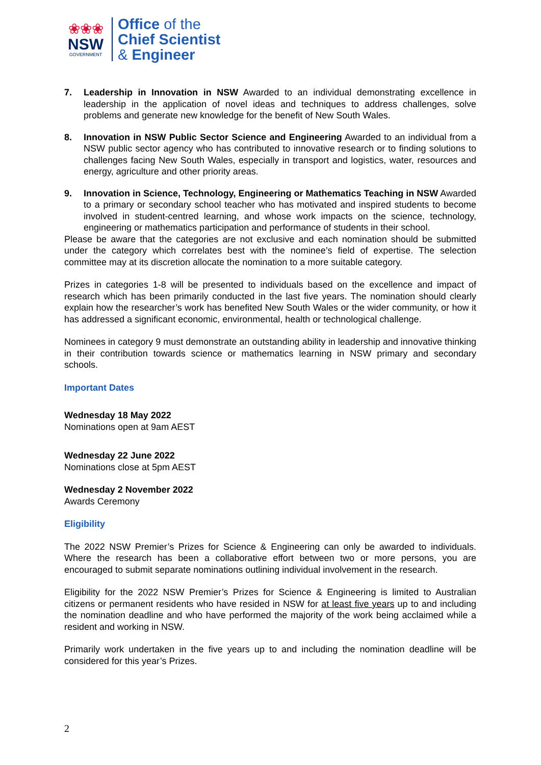❀❀❀
NSW
GOVERNMENT
Office of the
Chief Scientist
& Engineer
7. Leadership in Innovation in NSW Awarded to an individual demonstrating excellence in leadership in the application of novel ideas and techniques to address challenges, solve problems and generate new knowledge for the benefit of New South Wales.
8. Innovation in NSW Public Sector Science and Engineering Awarded to an individual from a NSW public sector agency who has contributed to innovative research or to finding solutions to challenges facing New South Wales, especially in transport and logistics, water, resources and energy, agriculture and other priority areas.
9. Innovation in Science, Technology, Engineering or Mathematics Teaching in NSW Awarded to a primary or secondary school teacher who has motivated and inspired students to become involved in student-centred learning, and whose work impacts on the science, technology, engineering or mathematics participation and performance of students in their school.
Please be aware that the categories are not exclusive and each nomination should be submitted under the category which correlates best with the nominee’s field of expertise. The selection committee may at its discretion allocate the nomination to a more suitable category.
Prizes in categories 1-8 will be presented to individuals based on the excellence and impact of research which has been primarily conducted in the last five years. The nomination should clearly explain how the researcher’s work has benefited New South Wales or the wider community, or how it has addressed a significant economic, environmental, health or technological challenge.
Nominees in category 9 must demonstrate an outstanding ability in leadership and innovative thinking in their contribution towards science or mathematics learning in NSW primary and secondary schools.
Important Dates
Wednesday 18 May 2022
Nominations open at 9am AEST
Wednesday 22 June 2022
Nominations close at 5pm AEST
Wednesday 2 November 2022
Awards Ceremony
Eligibility
The 2022 NSW Premier’s Prizes for Science & Engineering can only be awarded to individuals. Where the research has been a collaborative effort between two or more persons, you are encouraged to submit separate nominations outlining individual involvement in the research.
Eligibility for the 2022 NSW Premier’s Prizes for Science & Engineering is limited to Australian citizens or permanent residents who have resided in NSW for at least five years up to and including the nomination deadline and who have performed the majority of the work being acclaimed while a resident and working in NSW.
Primarily work undertaken in the five years up to and including the nomination deadline will be considered for this year’s Prizes.
2